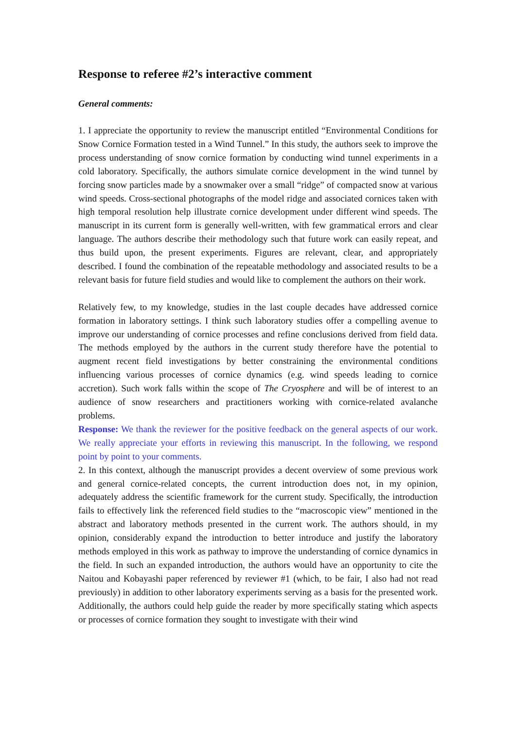Response to referee #2’s interactive comment
General comments:
1. I appreciate the opportunity to review the manuscript entitled “Environmental Conditions for Snow Cornice Formation tested in a Wind Tunnel.” In this study, the authors seek to improve the process understanding of snow cornice formation by conducting wind tunnel experiments in a cold laboratory. Specifically, the authors simulate cornice development in the wind tunnel by forcing snow particles made by a snowmaker over a small “ridge” of compacted snow at various wind speeds. Cross-sectional photographs of the model ridge and associated cornices taken with high temporal resolution help illustrate cornice development under different wind speeds. The manuscript in its current form is generally well-written, with few grammatical errors and clear language. The authors describe their methodology such that future work can easily repeat, and thus build upon, the present experiments. Figures are relevant, clear, and appropriately described. I found the combination of the repeatable methodology and associated results to be a relevant basis for future field studies and would like to complement the authors on their work.
Relatively few, to my knowledge, studies in the last couple decades have addressed cornice formation in laboratory settings. I think such laboratory studies offer a compelling avenue to improve our understanding of cornice processes and refine conclusions derived from field data. The methods employed by the authors in the current study therefore have the potential to augment recent field investigations by better constraining the environmental conditions influencing various processes of cornice dynamics (e.g. wind speeds leading to cornice accretion). Such work falls within the scope of The Cryosphere and will be of interest to an audience of snow researchers and practitioners working with cornice-related avalanche problems.
Response: We thank the reviewer for the positive feedback on the general aspects of our work. We really appreciate your efforts in reviewing this manuscript. In the following, we respond point by point to your comments.
2. In this context, although the manuscript provides a decent overview of some previous work and general cornice-related concepts, the current introduction does not, in my opinion, adequately address the scientific framework for the current study. Specifically, the introduction fails to effectively link the referenced field studies to the “macroscopic view” mentioned in the abstract and laboratory methods presented in the current work. The authors should, in my opinion, considerably expand the introduction to better introduce and justify the laboratory methods employed in this work as pathway to improve the understanding of cornice dynamics in the field. In such an expanded introduction, the authors would have an opportunity to cite the Naitou and Kobayashi paper referenced by reviewer #1 (which, to be fair, I also had not read previously) in addition to other laboratory experiments serving as a basis for the presented work. Additionally, the authors could help guide the reader by more specifically stating which aspects or processes of cornice formation they sought to investigate with their wind